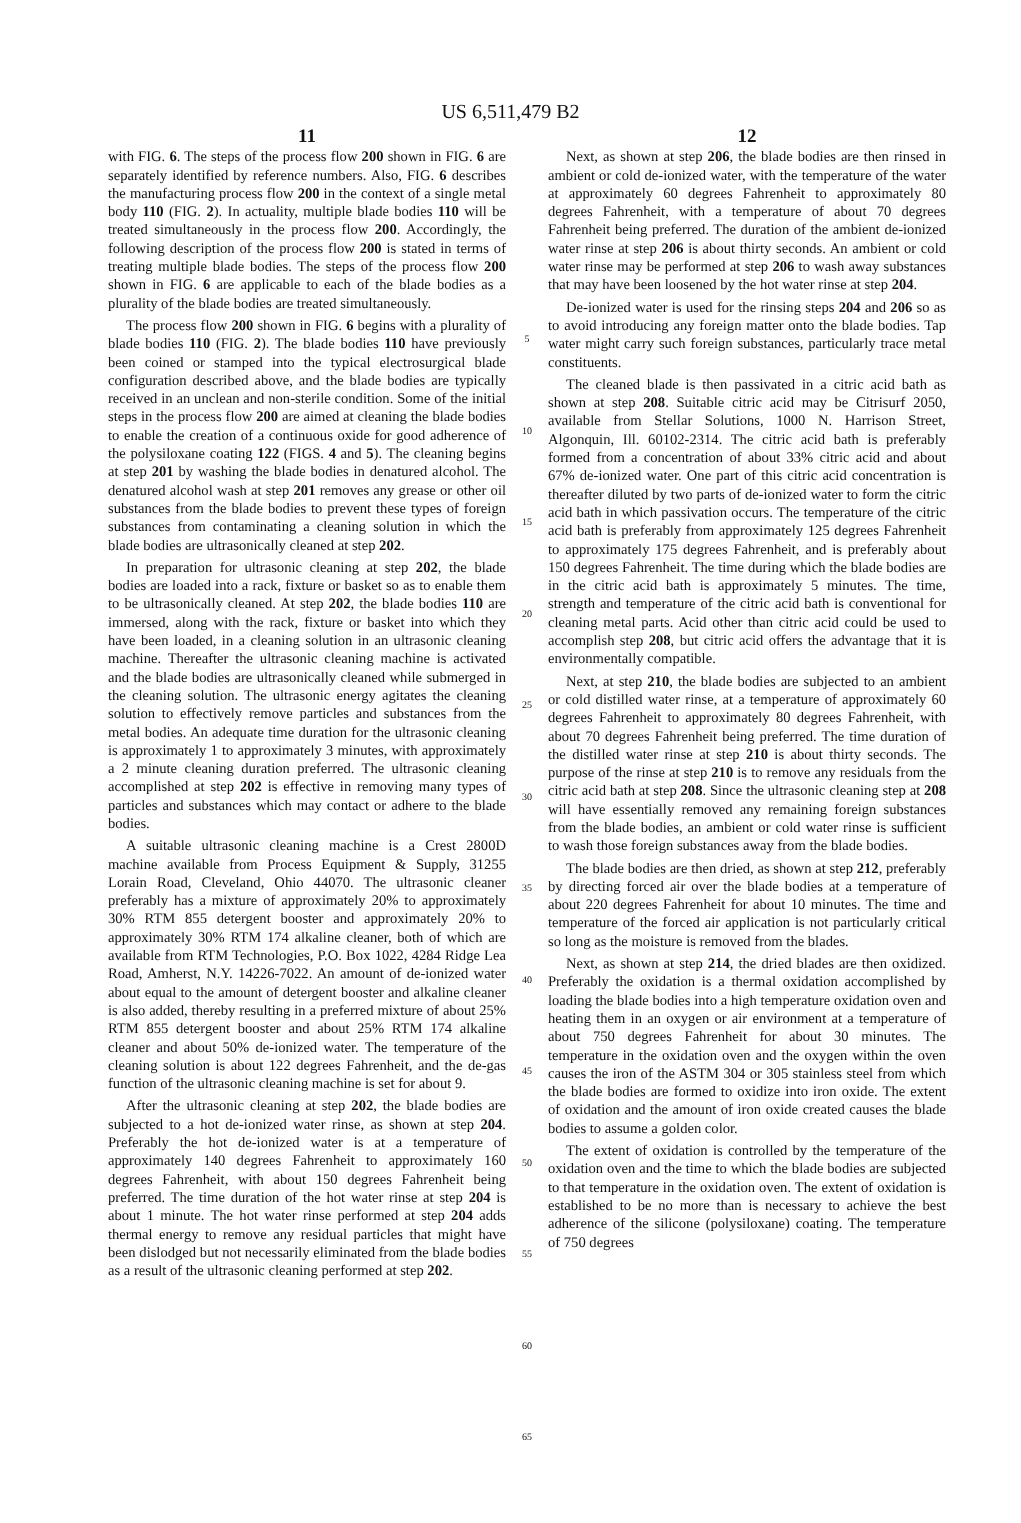US 6,511,479 B2
11
with FIG. 6. The steps of the process flow 200 shown in FIG. 6 are separately identified by reference numbers. Also, FIG. 6 describes the manufacturing process flow 200 in the context of a single metal body 110 (FIG. 2). In actuality, multiple blade bodies 110 will be treated simultaneously in the process flow 200. Accordingly, the following description of the process flow 200 is stated in terms of treating multiple blade bodies. The steps of the process flow 200 shown in FIG. 6 are applicable to each of the blade bodies as a plurality of the blade bodies are treated simultaneously.
The process flow 200 shown in FIG. 6 begins with a plurality of blade bodies 110 (FIG. 2). The blade bodies 110 have previously been coined or stamped into the typical electrosurgical blade configuration described above, and the blade bodies are typically received in an unclean and non-sterile condition. Some of the initial steps in the process flow 200 are aimed at cleaning the blade bodies to enable the creation of a continuous oxide for good adherence of the polysiloxane coating 122 (FIGS. 4 and 5). The cleaning begins at step 201 by washing the blade bodies in denatured alcohol. The denatured alcohol wash at step 201 removes any grease or other oil substances from the blade bodies to prevent these types of foreign substances from contaminating a cleaning solution in which the blade bodies are ultrasonically cleaned at step 202.
In preparation for ultrasonic cleaning at step 202, the blade bodies are loaded into a rack, fixture or basket so as to enable them to be ultrasonically cleaned. At step 202, the blade bodies 110 are immersed, along with the rack, fixture or basket into which they have been loaded, in a cleaning solution in an ultrasonic cleaning machine. Thereafter the ultrasonic cleaning machine is activated and the blade bodies are ultrasonically cleaned while submerged in the cleaning solution. The ultrasonic energy agitates the cleaning solution to effectively remove particles and substances from the metal bodies. An adequate time duration for the ultrasonic cleaning is approximately 1 to approximately 3 minutes, with approximately a 2 minute cleaning duration preferred. The ultrasonic cleaning accomplished at step 202 is effective in removing many types of particles and substances which may contact or adhere to the blade bodies.
A suitable ultrasonic cleaning machine is a Crest 2800D machine available from Process Equipment & Supply, 31255 Lorain Road, Cleveland, Ohio 44070. The ultrasonic cleaner preferably has a mixture of approximately 20% to approximately 30% RTM 855 detergent booster and approximately 20% to approximately 30% RTM 174 alkaline cleaner, both of which are available from RTM Technologies, P.O. Box 1022, 4284 Ridge Lea Road, Amherst, N.Y. 14226-7022. An amount of de-ionized water about equal to the amount of detergent booster and alkaline cleaner is also added, thereby resulting in a preferred mixture of about 25% RTM 855 detergent booster and about 25% RTM 174 alkaline cleaner and about 50% de-ionized water. The temperature of the cleaning solution is about 122 degrees Fahrenheit, and the de-gas function of the ultrasonic cleaning machine is set for about 9.
After the ultrasonic cleaning at step 202, the blade bodies are subjected to a hot de-ionized water rinse, as shown at step 204. Preferably the hot de-ionized water is at a temperature of approximately 140 degrees Fahrenheit to approximately 160 degrees Fahrenheit, with about 150 degrees Fahrenheit being preferred. The time duration of the hot water rinse at step 204 is about 1 minute. The hot water rinse performed at step 204 adds thermal energy to remove any residual particles that might have been dislodged but not necessarily eliminated from the blade bodies as a result of the ultrasonic cleaning performed at step 202.
5
10
15
20
25
30
35
40
45
50
55
60
65
12
Next, as shown at step 206, the blade bodies are then rinsed in ambient or cold de-ionized water, with the temperature of the water at approximately 60 degrees Fahrenheit to approximately 80 degrees Fahrenheit, with a temperature of about 70 degrees Fahrenheit being preferred. The duration of the ambient de-ionized water rinse at step 206 is about thirty seconds. An ambient or cold water rinse may be performed at step 206 to wash away substances that may have been loosened by the hot water rinse at step 204.
De-ionized water is used for the rinsing steps 204 and 206 so as to avoid introducing any foreign matter onto the blade bodies. Tap water might carry such foreign substances, particularly trace metal constituents.
The cleaned blade is then passivated in a citric acid bath as shown at step 208. Suitable citric acid may be Citrisurf 2050, available from Stellar Solutions, 1000 N. Harrison Street, Algonquin, Ill. 60102-2314. The citric acid bath is preferably formed from a concentration of about 33% citric acid and about 67% de-ionized water. One part of this citric acid concentration is thereafter diluted by two parts of de-ionized water to form the citric acid bath in which passivation occurs. The temperature of the citric acid bath is preferably from approximately 125 degrees Fahrenheit to approximately 175 degrees Fahrenheit, and is preferably about 150 degrees Fahrenheit. The time during which the blade bodies are in the citric acid bath is approximately 5 minutes. The time, strength and temperature of the citric acid bath is conventional for cleaning metal parts. Acid other than citric acid could be used to accomplish step 208, but citric acid offers the advantage that it is environmentally compatible.
Next, at step 210, the blade bodies are subjected to an ambient or cold distilled water rinse, at a temperature of approximately 60 degrees Fahrenheit to approximately 80 degrees Fahrenheit, with about 70 degrees Fahrenheit being preferred. The time duration of the distilled water rinse at step 210 is about thirty seconds. The purpose of the rinse at step 210 is to remove any residuals from the citric acid bath at step 208. Since the ultrasonic cleaning step at 208 will have essentially removed any remaining foreign substances from the blade bodies, an ambient or cold water rinse is sufficient to wash those foreign substances away from the blade bodies.
The blade bodies are then dried, as shown at step 212, preferably by directing forced air over the blade bodies at a temperature of about 220 degrees Fahrenheit for about 10 minutes. The time and temperature of the forced air application is not particularly critical so long as the moisture is removed from the blades.
Next, as shown at step 214, the dried blades are then oxidized. Preferably the oxidation is a thermal oxidation accomplished by loading the blade bodies into a high temperature oxidation oven and heating them in an oxygen or air environment at a temperature of about 750 degrees Fahrenheit for about 30 minutes. The temperature in the oxidation oven and the oxygen within the oven causes the iron of the ASTM 304 or 305 stainless steel from which the blade bodies are formed to oxidize into iron oxide. The extent of oxidation and the amount of iron oxide created causes the blade bodies to assume a golden color.
The extent of oxidation is controlled by the temperature of the oxidation oven and the time to which the blade bodies are subjected to that temperature in the oxidation oven. The extent of oxidation is established to be no more than is necessary to achieve the best adherence of the silicone (polysiloxane) coating. The temperature of 750 degrees